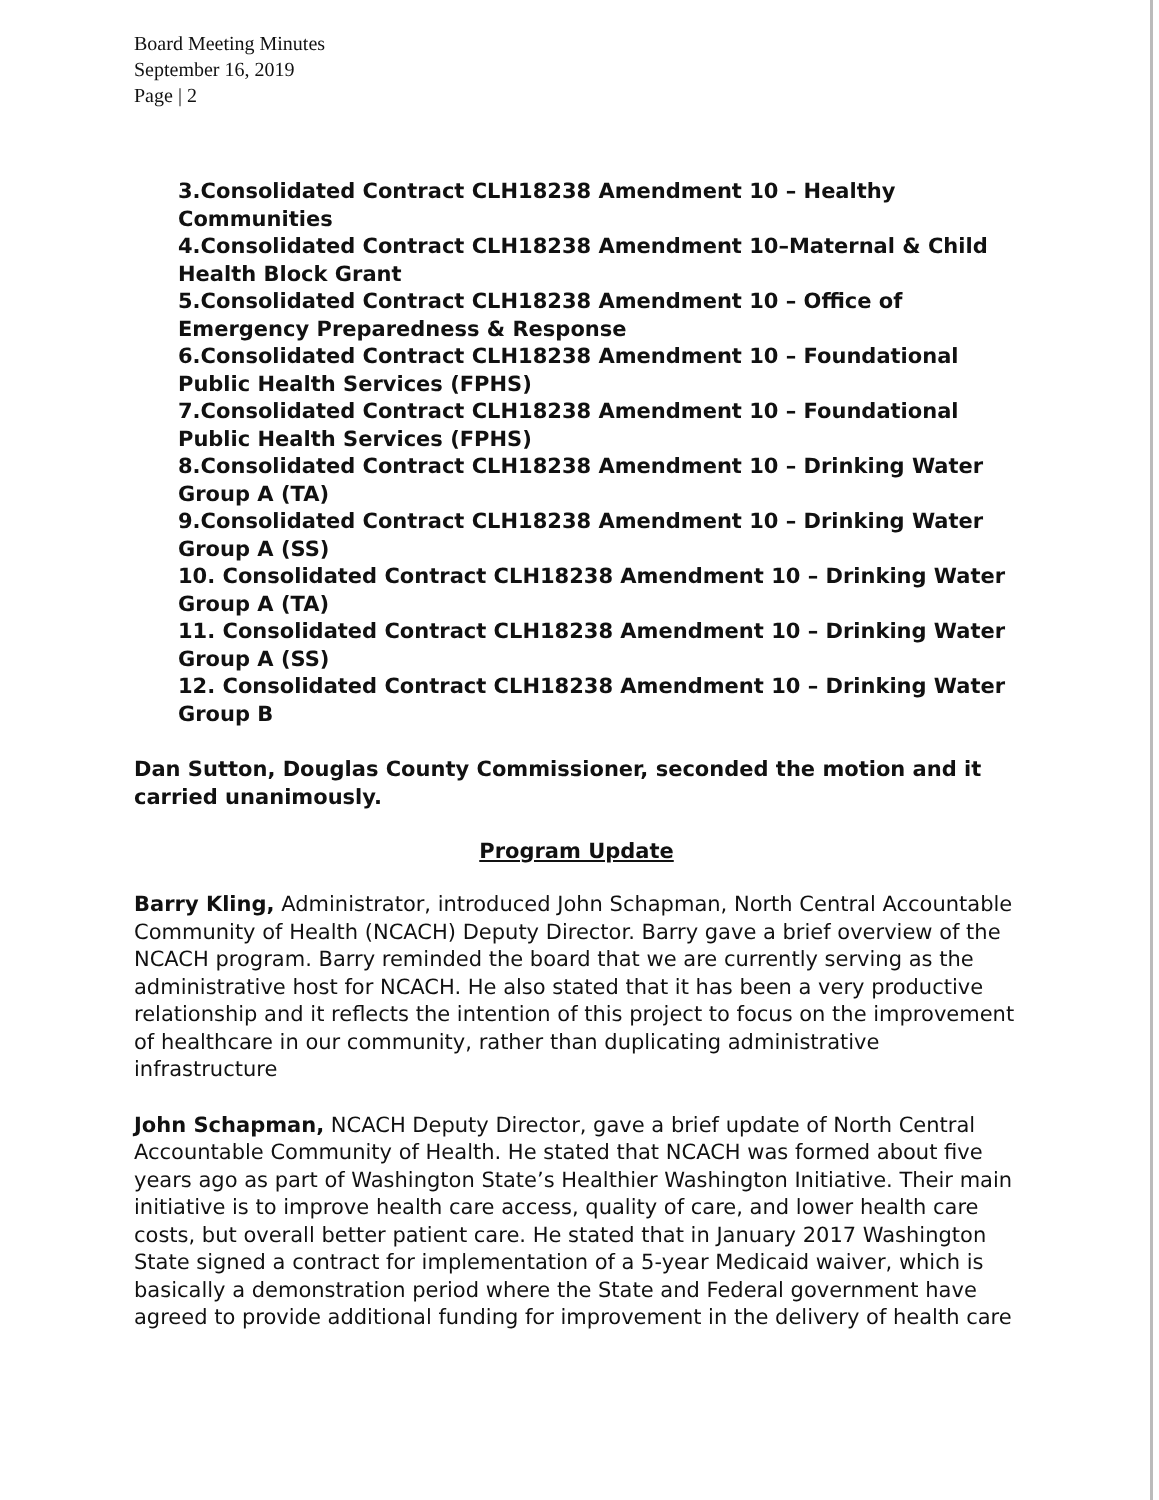Board Meeting Minutes
September 16, 2019
Page | 2
3.Consolidated Contract CLH18238 Amendment 10 – Healthy Communities
4.Consolidated Contract CLH18238 Amendment 10–Maternal & Child Health Block Grant
5.Consolidated Contract CLH18238 Amendment 10 – Office of Emergency Preparedness & Response
6.Consolidated Contract CLH18238 Amendment 10 – Foundational Public Health Services (FPHS)
7.Consolidated Contract CLH18238 Amendment 10 – Foundational Public Health Services (FPHS)
8.Consolidated Contract CLH18238 Amendment 10 – Drinking Water Group A (TA)
9.Consolidated Contract CLH18238 Amendment 10 – Drinking Water Group A (SS)
10. Consolidated Contract CLH18238 Amendment 10 – Drinking Water Group A (TA)
11. Consolidated Contract CLH18238 Amendment 10 – Drinking Water Group A (SS)
12. Consolidated Contract CLH18238 Amendment 10 – Drinking Water Group B
Dan Sutton, Douglas County Commissioner, seconded the motion and it carried unanimously.
Program Update
Barry Kling, Administrator, introduced John Schapman, North Central Accountable Community of Health (NCACH) Deputy Director. Barry gave a brief overview of the NCACH program. Barry reminded the board that we are currently serving as the administrative host for NCACH. He also stated that it has been a very productive relationship and it reflects the intention of this project to focus on the improvement of healthcare in our community, rather than duplicating administrative infrastructure
John Schapman, NCACH Deputy Director, gave a brief update of North Central Accountable Community of Health. He stated that NCACH was formed about five years ago as part of Washington State’s Healthier Washington Initiative. Their main initiative is to improve health care access, quality of care, and lower health care costs, but overall better patient care. He stated that in January 2017 Washington State signed a contract for implementation of a 5-year Medicaid waiver, which is basically a demonstration period where the State and Federal government have agreed to provide additional funding for improvement in the delivery of health care